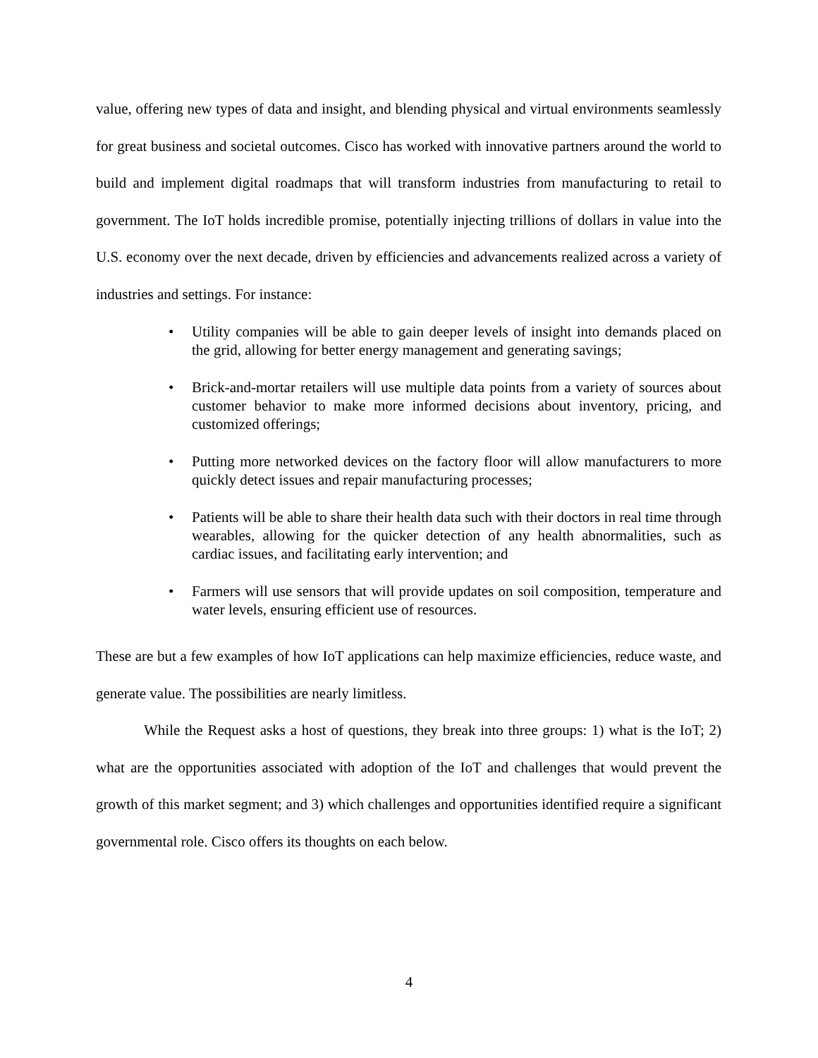value, offering new types of data and insight, and blending physical and virtual environments seamlessly for great business and societal outcomes. Cisco has worked with innovative partners around the world to build and implement digital roadmaps that will transform industries from manufacturing to retail to government. The IoT holds incredible promise, potentially injecting trillions of dollars in value into the U.S. economy over the next decade, driven by efficiencies and advancements realized across a variety of industries and settings. For instance:
• Utility companies will be able to gain deeper levels of insight into demands placed on the grid, allowing for better energy management and generating savings;
• Brick-and-mortar retailers will use multiple data points from a variety of sources about customer behavior to make more informed decisions about inventory, pricing, and customized offerings;
• Putting more networked devices on the factory floor will allow manufacturers to more quickly detect issues and repair manufacturing processes;
• Patients will be able to share their health data such with their doctors in real time through wearables, allowing for the quicker detection of any health abnormalities, such as cardiac issues, and facilitating early intervention; and
• Farmers will use sensors that will provide updates on soil composition, temperature and water levels, ensuring efficient use of resources.
These are but a few examples of how IoT applications can help maximize efficiencies, reduce waste, and generate value. The possibilities are nearly limitless.
While the Request asks a host of questions, they break into three groups: 1) what is the IoT; 2) what are the opportunities associated with adoption of the IoT and challenges that would prevent the growth of this market segment; and 3) which challenges and opportunities identified require a significant governmental role. Cisco offers its thoughts on each below.
4